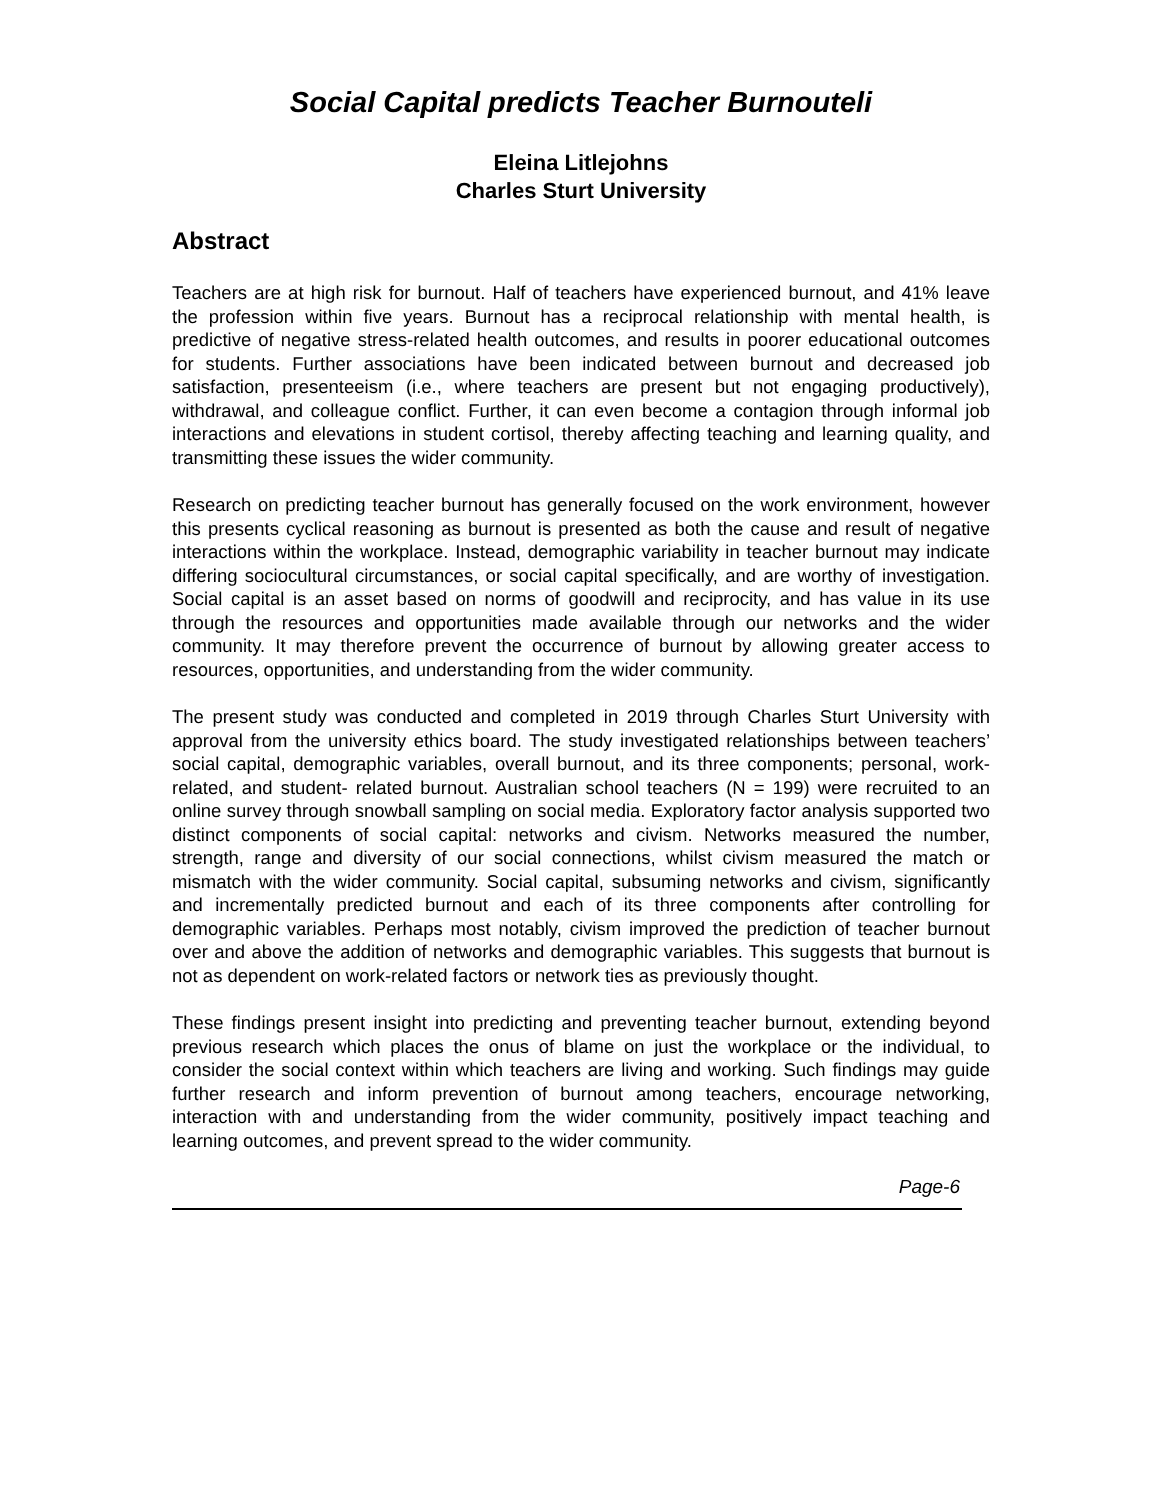Social Capital predicts Teacher Burnouteli
Eleina Litlejohns
Charles Sturt University
Abstract
Teachers are at high risk for burnout. Half of teachers have experienced burnout, and 41% leave the profession within five years. Burnout has a reciprocal relationship with mental health, is predictive of negative stress-related health outcomes, and results in poorer educational outcomes for students. Further associations have been indicated between burnout and decreased job satisfaction, presenteeism (i.e., where teachers are present but not engaging productively), withdrawal, and colleague conflict. Further, it can even become a contagion through informal job interactions and elevations in student cortisol, thereby affecting teaching and learning quality, and transmitting these issues the wider community.
Research on predicting teacher burnout has generally focused on the work environment, however this presents cyclical reasoning as burnout is presented as both the cause and result of negative interactions within the workplace. Instead, demographic variability in teacher burnout may indicate differing sociocultural circumstances, or social capital specifically, and are worthy of investigation. Social capital is an asset based on norms of goodwill and reciprocity, and has value in its use through the resources and opportunities made available through our networks and the wider community. It may therefore prevent the occurrence of burnout by allowing greater access to resources, opportunities, and understanding from the wider community.
The present study was conducted and completed in 2019 through Charles Sturt University with approval from the university ethics board. The study investigated relationships between teachers’ social capital, demographic variables, overall burnout, and its three components; personal, work-related, and student- related burnout. Australian school teachers (N = 199) were recruited to an online survey through snowball sampling on social media. Exploratory factor analysis supported two distinct components of social capital: networks and civism. Networks measured the number, strength, range and diversity of our social connections, whilst civism measured the match or mismatch with the wider community. Social capital, subsuming networks and civism, significantly and incrementally predicted burnout and each of its three components after controlling for demographic variables. Perhaps most notably, civism improved the prediction of teacher burnout over and above the addition of networks and demographic variables. This suggests that burnout is not as dependent on work-related factors or network ties as previously thought.
These findings present insight into predicting and preventing teacher burnout, extending beyond previous research which places the onus of blame on just the workplace or the individual, to consider the social context within which teachers are living and working. Such findings may guide further research and inform prevention of burnout among teachers, encourage networking, interaction with and understanding from the wider community, positively impact teaching and learning outcomes, and prevent spread to the wider community.
Page-6